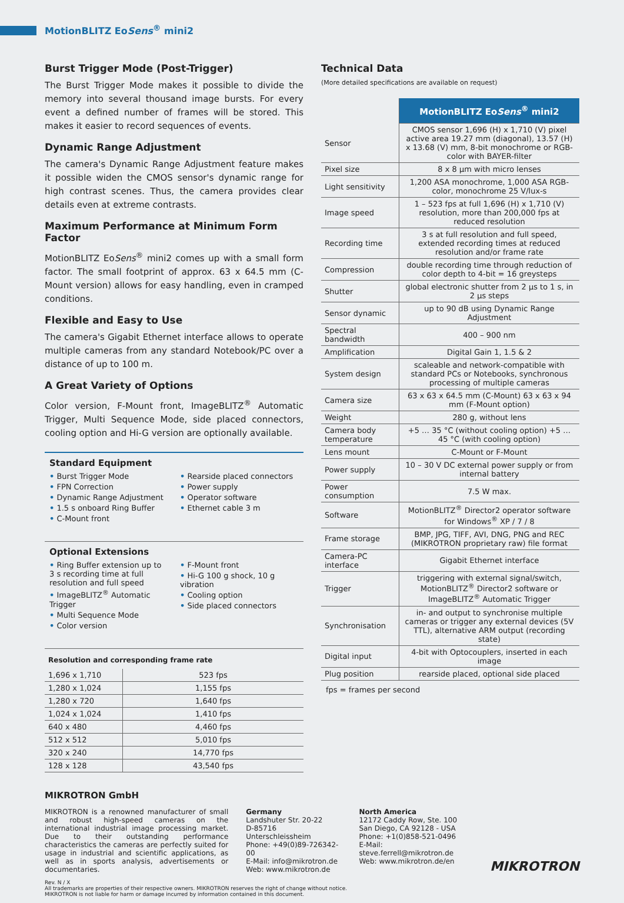MotionBLITZ EoSens<sup>®</sup> mini2
Burst Trigger Mode (Post-Trigger)
The Burst Trigger Mode makes it possible to divide the memory into several thousand image bursts. For every event a defined number of frames will be stored. This makes it easier to record sequences of events.
Dynamic Range Adjustment
The camera's Dynamic Range Adjustment feature makes it possible widen the CMOS sensor's dynamic range for high contrast scenes. Thus, the camera provides clear details even at extreme contrasts.
Maximum Performance at Minimum Form Factor
MotionBLITZ EoSens<sup>®</sup> mini2 comes up with a small form factor. The small footprint of approx. 63 x 64.5 mm (C-Mount version) allows for easy handling, even in cramped conditions.
Flexible and Easy to Use
The camera's Gigabit Ethernet interface allows to operate multiple cameras from any standard Notebook/PC over a distance of up to 100 m.
A Great Variety of Options
Color version, F-Mount front, ImageBLITZ<sup>®</sup> Automatic Trigger, Multi Sequence Mode, side placed connectors, cooling option and Hi-G version are optionally available.
Standard Equipment
• Burst Trigger Mode
• FPN Correction
• Dynamic Range Adjustment
• 1.5 s onboard Ring Buffer
• C-Mount front
• Rearside placed connectors
• Power supply
• Operator software
• Ethernet cable 3 m
Optional Extensions
• Ring Buffer extension up to 3 s recording time at full resolution and full speed
• ImageBLITZ<sup>®</sup> Automatic Trigger
• Multi Sequence Mode
• Color version
• F-Mount front
• Hi-G 100 g shock, 10 g vibration
• Cooling option
• Side placed connectors
Resolution and corresponding frame rate
| 1,696 x 1,710 | 523 fps |
| 1,280 x 1,024 | 1,155 fps |
| 1,280 x 720 | 1,640 fps |
| 1,024 x 1,024 | 1,410 fps |
| 640 x 480 | 4,460 fps |
| 512 x 512 | 5,010 fps |
| 320 x 240 | 14,770 fps |
| 128 x 128 | 43,540 fps |
Technical Data
(More detailed specifications are available on request)
| | MotionBLITZ Eo Sens<sup>®</sup> mini2 |
| Sensor | CMOS sensor 1,696 (H) x 1,710 (V) pixel active area 19.27 mm (diagonal), 13.57 (H) x 13.68 (V) mm, 8-bit monochrome or RGB-color with BAYER-filter |
| Pixel size | 8 x 8 µm with micro lenses |
| Light sensitivity | 1,200 ASA monochrome, 1,000 ASA RGB-color, monochrome 25 V/lux-s |
| Image speed | 1 – 523 fps at full 1,696 (H) x 1,710 (V) resolution, more than 200,000 fps at reduced resolution |
| Recording time | 3 s at full resolution and full speed, extended recording times at reduced resolution and/or frame rate |
| Compression | double recording time through reduction of color depth to 4-bit = 16 greysteps |
| Shutter | global electronic shutter from 2 µs to 1 s, in 2 µs steps |
| Sensor dynamic | up to 90 dB using Dynamic Range Adjustment |
| Spectral bandwidth | 400 – 900 nm |
| Amplification | Digital Gain 1, 1.5 & 2 |
| System design | scaleable and network-compatible with standard PCs or Notebooks, synchronous processing of multiple cameras |
| Camera size | 63 x 63 x 64.5 mm (C-Mount) 63 x 63 x 94 mm (F-Mount option) |
| Weight | 280 g, without lens |
| Camera body temperature | +5 … 35 °C (without cooling option) +5 … 45 °C (with cooling option) |
| Lens mount | C-Mount or F-Mount |
| Power supply | 10 – 30 V DC external power supply or from internal battery |
| Power consumption | 7.5 W max. |
| Software | MotionBLITZ<sup>®</sup> Director2 operator software for Windows<sup>®</sup> XP / 7 / 8 |
| Frame storage | BMP, JPG, TIFF, AVI, DNG, PNG and REC (MIKROTRON proprietary raw) file format |
| Camera-PC interface | Gigabit Ethernet interface |
| Trigger | triggering with external signal/switch, MotionBLITZ<sup>®</sup> Director2 software or ImageBLITZ<sup>®</sup> Automatic Trigger |
| Synchronisation | in- and output to synchronise multiple cameras or trigger any external devices (5V TTL), alternative ARM output (recording state) |
| Digital input | 4-bit with Optocouplers, inserted in each image |
| Plug position | rearside placed, optional side placed |
fps = frames per second
MIKROTRON GmbH
MIKROTRON is a renowned manufacturer of small and robust high-speed cameras on the international industrial image processing market. Due to their outstanding performance characteristics the cameras are perfectly suited for usage in industrial and scientific applications, as well as in sports analysis, advertisements or documentaries.
Germany
Landshuter Str. 20-22
D-85716 Unterschleissheim
Phone: +49(0)89-726342-00
E-Mail: info@mikrotron.de
Web: www.mikrotron.de
North America
12172 Caddy Row, Ste. 100
San Diego, CA 92128 - USA
Phone: +1(0)858-521-0496
E-Mail: steve.ferrell@mikrotron.de
Web: www.mikrotron.de/en
MIKROTRON
Rev. N / X
All trademarks are properties of their respective owners. MIKROTRON reserves the right of change without notice.
MIKROTRON is not liable for harm or damage incurred by information contained in this document.